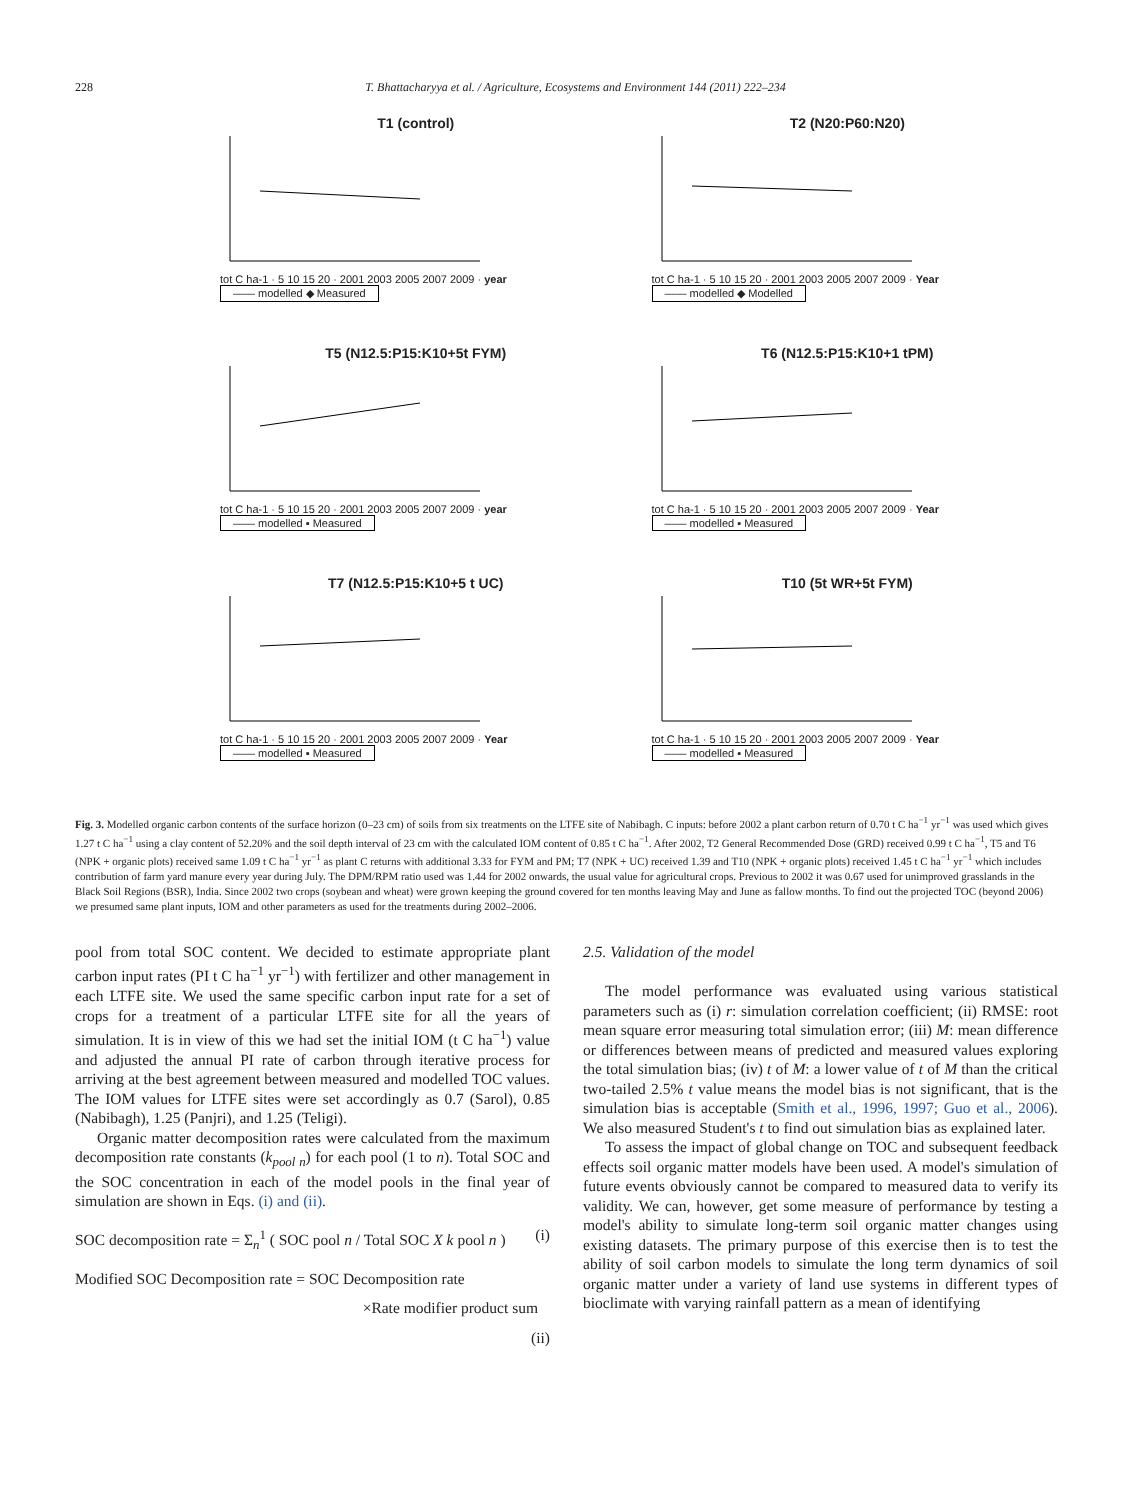228 T. Bhattacharyya et al. / Agriculture, Ecosystems and Environment 144 (2011) 222–234
T1 (control)
tot C ha-1 · 5 10 15 20 · 2001 2003 2005 2007 2009 · year
—— modelled ◆ Measured
T2 (N20:P60:N20)
tot C ha-1 · 5 10 15 20 · 2001 2003 2005 2007 2009 · Year
—— modelled ◆ Modelled
T5 (N12.5:P15:K10+5t FYM)
tot C ha-1 · 5 10 15 20 · 2001 2003 2005 2007 2009 · year
—— modelled ▪ Measured
T6 (N12.5:P15:K10+1 tPM)
tot C ha-1 · 5 10 15 20 · 2001 2003 2005 2007 2009 · Year
—— modelled ▪ Measured
T7 (N12.5:P15:K10+5 t UC)
tot C ha-1 · 5 10 15 20 · 2001 2003 2005 2007 2009 · Year
—— modelled ▪ Measured
T10 (5t WR+5t FYM)
tot C ha-1 · 5 10 15 20 · 2001 2003 2005 2007 2009 · Year
—— modelled ▪ Measured
Fig. 3. Modelled organic carbon contents of the surface horizon (0–23 cm) of soils from six treatments on the LTFE site of Nabibagh. C inputs: before 2002 a plant carbon return of 0.70 t C ha<sup>−1</sup> yr<sup>−1</sup> was used which gives 1.27 t C ha<sup>−1</sup> using a clay content of 52.20% and the soil depth interval of 23 cm with the calculated IOM content of 0.85 t C ha<sup>−1</sup>. After 2002, T2 General Recommended Dose (GRD) received 0.99 t C ha<sup>−1</sup>, T5 and T6 (NPK + organic plots) received same 1.09 t C ha<sup>−1</sup> yr<sup>−1</sup> as plant C returns with additional 3.33 for FYM and PM; T7 (NPK + UC) received 1.39 and T10 (NPK + organic plots) received 1.45 t C ha<sup>−1</sup> yr<sup>−1</sup> which includes contribution of farm yard manure every year during July. The DPM/RPM ratio used was 1.44 for 2002 onwards, the usual value for agricultural crops. Previous to 2002 it was 0.67 used for unimproved grasslands in the Black Soil Regions (BSR), India. Since 2002 two crops (soybean and wheat) were grown keeping the ground covered for ten months leaving May and June as fallow months. To find out the projected TOC (beyond 2006) we presumed same plant inputs, IOM and other parameters as used for the treatments during 2002–2006.
pool from total SOC content. We decided to estimate appropriate plant carbon input rates (PI t C ha<sup>−1</sup> yr<sup>−1</sup>) with fertilizer and other management in each LTFE site. We used the same specific carbon input rate for a set of crops for a treatment of a particular LTFE site for all the years of simulation. It is in view of this we had set the initial IOM (t C ha<sup>−1</sup>) value and adjusted the annual PI rate of carbon through iterative process for arriving at the best agreement between measured and modelled TOC values. The IOM values for LTFE sites were set accordingly as 0.7 (Sarol), 0.85 (Nabibagh), 1.25 (Panjri), and 1.25 (Teligi).
Organic matter decomposition rates were calculated from the maximum decomposition rate constants (k<sub>pool n</sub>) for each pool (1 to n). Total SOC and the SOC concentration in each of the model pools in the final year of simulation are shown in Eqs. (i) and (ii).
SOC decomposition rate = Σ<sub>n</sub><sup>1</sup> ( SOC pool n / Total SOC X k pool n ) (i)
Modified SOC Decomposition rate = SOC Decomposition rate
×Rate modifier product sum
(ii)
2.5. Validation of the model
The model performance was evaluated using various statistical parameters such as (i) r: simulation correlation coefficient; (ii) RMSE: root mean square error measuring total simulation error; (iii) M: mean difference or differences between means of predicted and measured values exploring the total simulation bias; (iv) t of M: a lower value of t of M than the critical two-tailed 2.5% t value means the model bias is not significant, that is the simulation bias is acceptable (Smith et al., 1996, 1997; Guo et al., 2006). We also measured Student's t to find out simulation bias as explained later.
To assess the impact of global change on TOC and subsequent feedback effects soil organic matter models have been used. A model's simulation of future events obviously cannot be compared to measured data to verify its validity. We can, however, get some measure of performance by testing a model's ability to simulate long-term soil organic matter changes using existing datasets. The primary purpose of this exercise then is to test the ability of soil carbon models to simulate the long term dynamics of soil organic matter under a variety of land use systems in different types of bioclimate with varying rainfall pattern as a mean of identifying